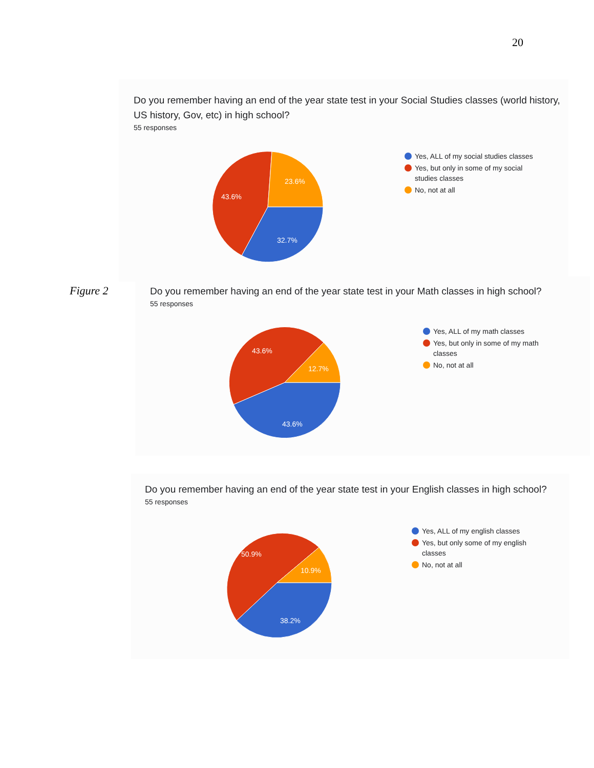20
Do you remember having an end of the year state test in your Social Studies classes (world history, US history, Gov, etc) in high school?
55 responses
32.7%
43.6%
23.6%
Yes, ALL of my social studies classes
Yes, but only in some of my social studies classes
No, not at all
Figure 2
Do you remember having an end of the year state test in your Math classes in high school?
55 responses
43.6%
43.6%
12.7%
Yes, ALL of my math classes
Yes, but only in some of my math classes
No, not at all
Do you remember having an end of the year state test in your English classes in high school?
55 responses
38.2%
50.9%
10.9%
Yes, ALL of my english classes
Yes, but only some of my english classes
No, not at all